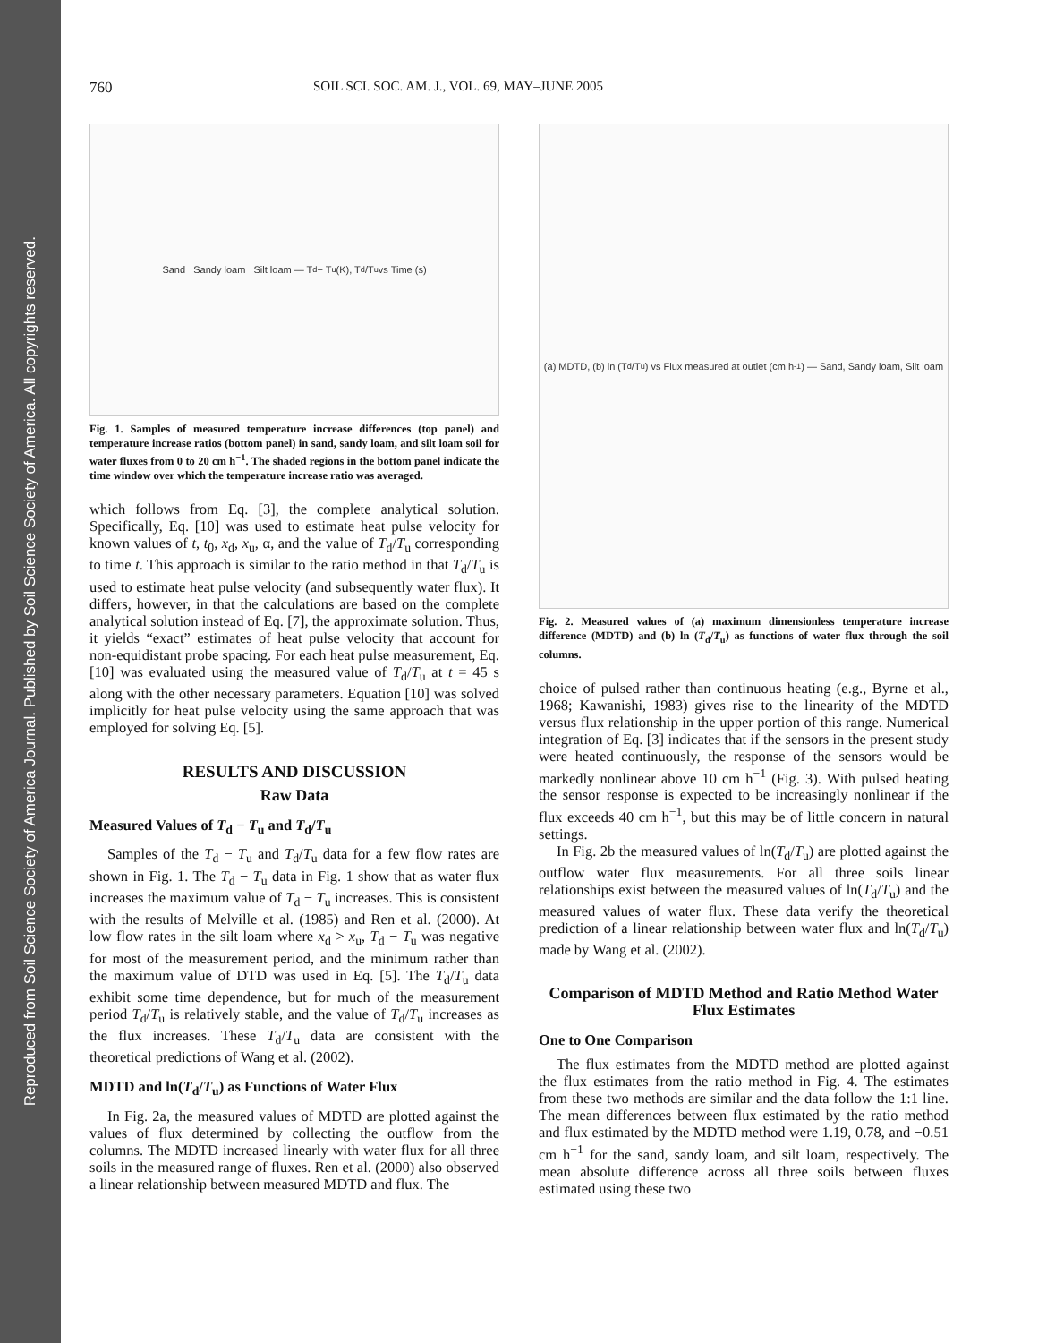Reproduced from Soil Science Society of America Journal. Published by Soil Science Society of America. All copyrights reserved.
760 SOIL SCI. SOC. AM. J., VOL. 69, MAY–JUNE 2005
Sand Sandy loam Silt loam — T<sub>d</sub> − T<sub>u</sub> (K), T<sub>d</sub>/T<sub>u</sub> vs Time (s)
Fig. 1. Samples of measured temperature increase differences (top panel) and temperature increase ratios (bottom panel) in sand, sandy loam, and silt loam soil for water fluxes from 0 to 20 cm h<sup>−1</sup>. The shaded regions in the bottom panel indicate the time window over which the temperature increase ratio was averaged.
which follows from Eq. [3], the complete analytical solution. Specifically, Eq. [10] was used to estimate heat pulse velocity for known values of t, t<sub>0</sub>, x<sub>d</sub>, x<sub>u</sub>, α, and the value of T<sub>d</sub>/T<sub>u</sub> corresponding to time t. This approach is similar to the ratio method in that T<sub>d</sub>/T<sub>u</sub> is used to estimate heat pulse velocity (and subsequently water flux). It differs, however, in that the calculations are based on the complete analytical solution instead of Eq. [7], the approximate solution. Thus, it yields “exact” estimates of heat pulse velocity that account for non-equidistant probe spacing. For each heat pulse measurement, Eq. [10] was evaluated using the measured value of T<sub>d</sub>/T<sub>u</sub> at t = 45 s along with the other necessary parameters. Equation [10] was solved implicitly for heat pulse velocity using the same approach that was employed for solving Eq. [5].
RESULTS AND DISCUSSION
Raw Data
Measured Values of T<sub>d</sub> − T<sub>u</sub> and T<sub>d</sub>/T<sub>u</sub>
Samples of the T<sub>d</sub> − T<sub>u</sub> and T<sub>d</sub>/T<sub>u</sub> data for a few flow rates are shown in Fig. 1. The T<sub>d</sub> − T<sub>u</sub> data in Fig. 1 show that as water flux increases the maximum value of T<sub>d</sub> − T<sub>u</sub> increases. This is consistent with the results of Melville et al. (1985) and Ren et al. (2000). At low flow rates in the silt loam where x<sub>d</sub> > x<sub>u</sub>, T<sub>d</sub> − T<sub>u</sub> was negative for most of the measurement period, and the minimum rather than the maximum value of DTD was used in Eq. [5]. The T<sub>d</sub>/T<sub>u</sub> data exhibit some time dependence, but for much of the measurement period T<sub>d</sub>/T<sub>u</sub> is relatively stable, and the value of T<sub>d</sub>/T<sub>u</sub> increases as the flux increases. These T<sub>d</sub>/T<sub>u</sub> data are consistent with the theoretical predictions of Wang et al. (2002).
MDTD and ln(T<sub>d</sub>/T<sub>u</sub>) as Functions of Water Flux
In Fig. 2a, the measured values of MDTD are plotted against the values of flux determined by collecting the outflow from the columns. The MDTD increased linearly with water flux for all three soils in the measured range of fluxes. Ren et al. (2000) also observed a linear relationship between measured MDTD and flux. The
(a) MDTD, (b) ln (T<sub>d</sub>/T<sub>u</sub>) vs Flux measured at outlet (cm h<sup>-1</sup>) — Sand, Sandy loam, Silt loam
Fig. 2. Measured values of (a) maximum dimensionless temperature increase difference (MDTD) and (b) ln (T<sub>d</sub>/T<sub>u</sub>) as functions of water flux through the soil columns.
choice of pulsed rather than continuous heating (e.g., Byrne et al., 1968; Kawanishi, 1983) gives rise to the linearity of the MDTD versus flux relationship in the upper portion of this range. Numerical integration of Eq. [3] indicates that if the sensors in the present study were heated continuously, the response of the sensors would be markedly nonlinear above 10 cm h<sup>−1</sup> (Fig. 3). With pulsed heating the sensor response is expected to be increasingly nonlinear if the flux exceeds 40 cm h<sup>−1</sup>, but this may be of little concern in natural settings.
In Fig. 2b the measured values of ln(T<sub>d</sub>/T<sub>u</sub>) are plotted against the outflow water flux measurements. For all three soils linear relationships exist between the measured values of ln(T<sub>d</sub>/T<sub>u</sub>) and the measured values of water flux. These data verify the theoretical prediction of a linear relationship between water flux and ln(T<sub>d</sub>/T<sub>u</sub>) made by Wang et al. (2002).
Comparison of MDTD Method and Ratio Method Water Flux Estimates
One to One Comparison
The flux estimates from the MDTD method are plotted against the flux estimates from the ratio method in Fig. 4. The estimates from these two methods are similar and the data follow the 1:1 line. The mean differences between flux estimated by the ratio method and flux estimated by the MDTD method were 1.19, 0.78, and −0.51 cm h<sup>−1</sup> for the sand, sandy loam, and silt loam, respectively. The mean absolute difference across all three soils between fluxes estimated using these two